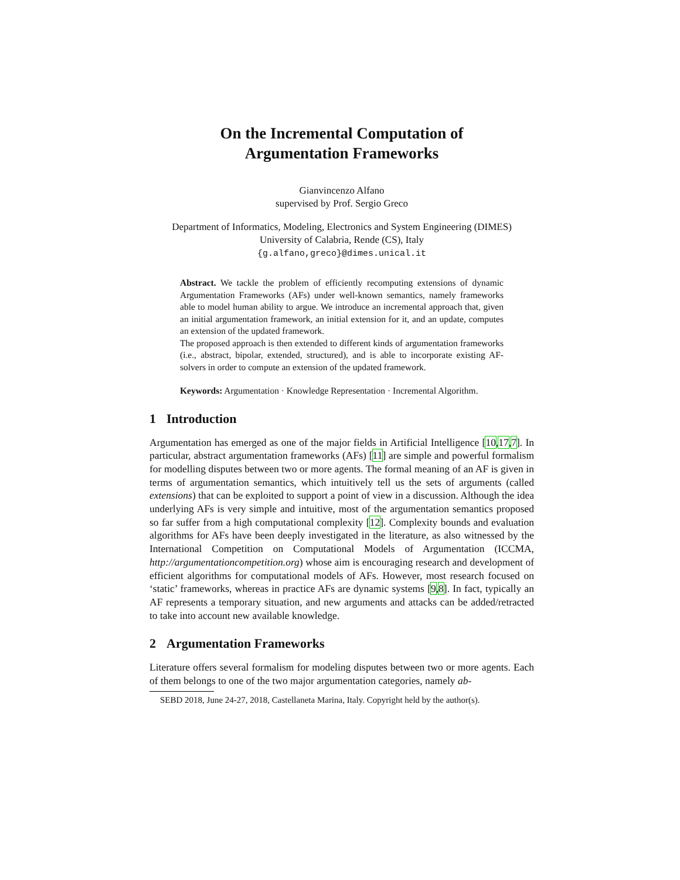On the Incremental Computation of
Argumentation Frameworks
Gianvincenzo Alfano
supervised by Prof. Sergio Greco
Department of Informatics, Modeling, Electronics and System Engineering (DIMES)
University of Calabria, Rende (CS), Italy
{g.alfano,greco}@dimes.unical.it
Abstract. We tackle the problem of efficiently recomputing extensions of dynamic Argumentation Frameworks (AFs) under well-known semantics, namely frameworks able to model human ability to argue. We introduce an incremental approach that, given an initial argumentation framework, an initial extension for it, and an update, computes an extension of the updated framework.
The proposed approach is then extended to different kinds of argumentation frameworks (i.e., abstract, bipolar, extended, structured), and is able to incorporate existing AF-solvers in order to compute an extension of the updated framework.
Keywords: Argumentation · Knowledge Representation · Incremental Algorithm.
1 Introduction
Argumentation has emerged as one of the major fields in Artificial Intelligence [10,17,7]. In particular, abstract argumentation frameworks (AFs) [11] are simple and powerful formalism for modelling disputes between two or more agents. The formal meaning of an AF is given in terms of argumentation semantics, which intuitively tell us the sets of arguments (called extensions) that can be exploited to support a point of view in a discussion. Although the idea underlying AFs is very simple and intuitive, most of the argumentation semantics proposed so far suffer from a high computational complexity [12]. Complexity bounds and evaluation algorithms for AFs have been deeply investigated in the literature, as also witnessed by the International Competition on Computational Models of Argumentation (ICCMA, http://argumentationcompetition.org) whose aim is encouraging research and development of efficient algorithms for computational models of AFs. However, most research focused on ‘static’ frameworks, whereas in practice AFs are dynamic systems [9,8]. In fact, typically an AF represents a temporary situation, and new arguments and attacks can be added/retracted to take into account new available knowledge.
2 Argumentation Frameworks
Literature offers several formalism for modeling disputes between two or more agents. Each of them belongs to one of the two major argumentation categories, namely ab-
SEBD 2018, June 24-27, 2018, Castellaneta Marina, Italy. Copyright held by the author(s).